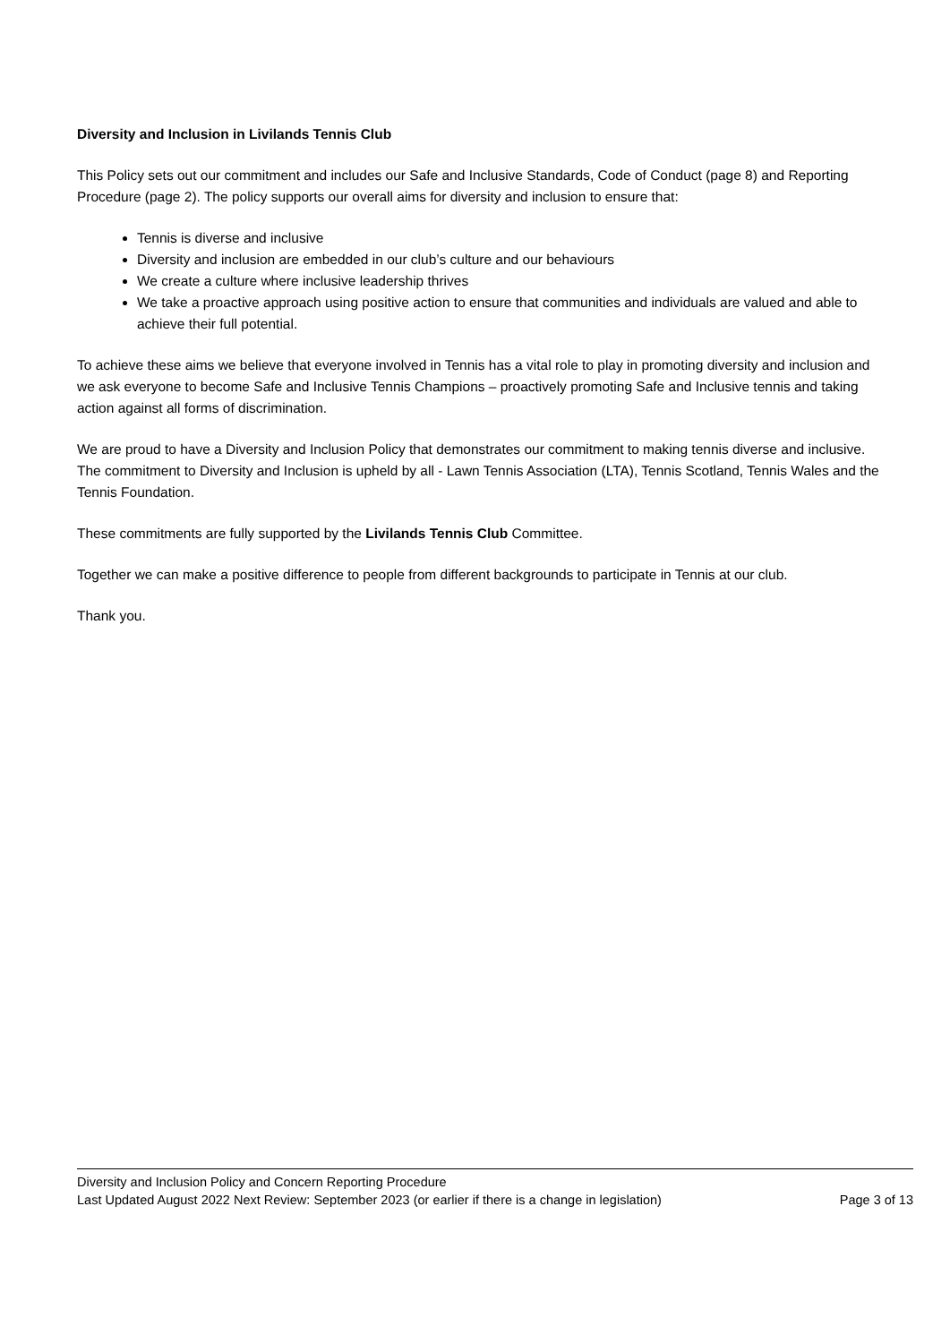Diversity and Inclusion in Livilands Tennis Club
This Policy sets out our commitment and includes our Safe and Inclusive Standards, Code of Conduct (page 8) and Reporting Procedure (page 2). The policy supports our overall aims for diversity and inclusion to ensure that:
Tennis is diverse and inclusive
Diversity and inclusion are embedded in our club’s culture and our behaviours
We create a culture where inclusive leadership thrives
We take a proactive approach using positive action to ensure that communities and individuals are valued and able to achieve their full potential.
To achieve these aims we believe that everyone involved in Tennis has a vital role to play in promoting diversity and inclusion and we ask everyone to become Safe and Inclusive Tennis Champions – proactively promoting Safe and Inclusive tennis and taking action against all forms of discrimination.
We are proud to have a Diversity and Inclusion Policy that demonstrates our commitment to making tennis diverse and inclusive. The commitment to Diversity and Inclusion is upheld by all - Lawn Tennis Association (LTA), Tennis Scotland, Tennis Wales and the Tennis Foundation.
These commitments are fully supported by the Livilands Tennis Club Committee.
Together we can make a positive difference to people from different backgrounds to participate in Tennis at our club.
Thank you.
Diversity and Inclusion Policy and Concern Reporting Procedure
Last Updated August 2022 Next Review: September 2023 (or earlier if there is a change in legislation) Page 3 of 13